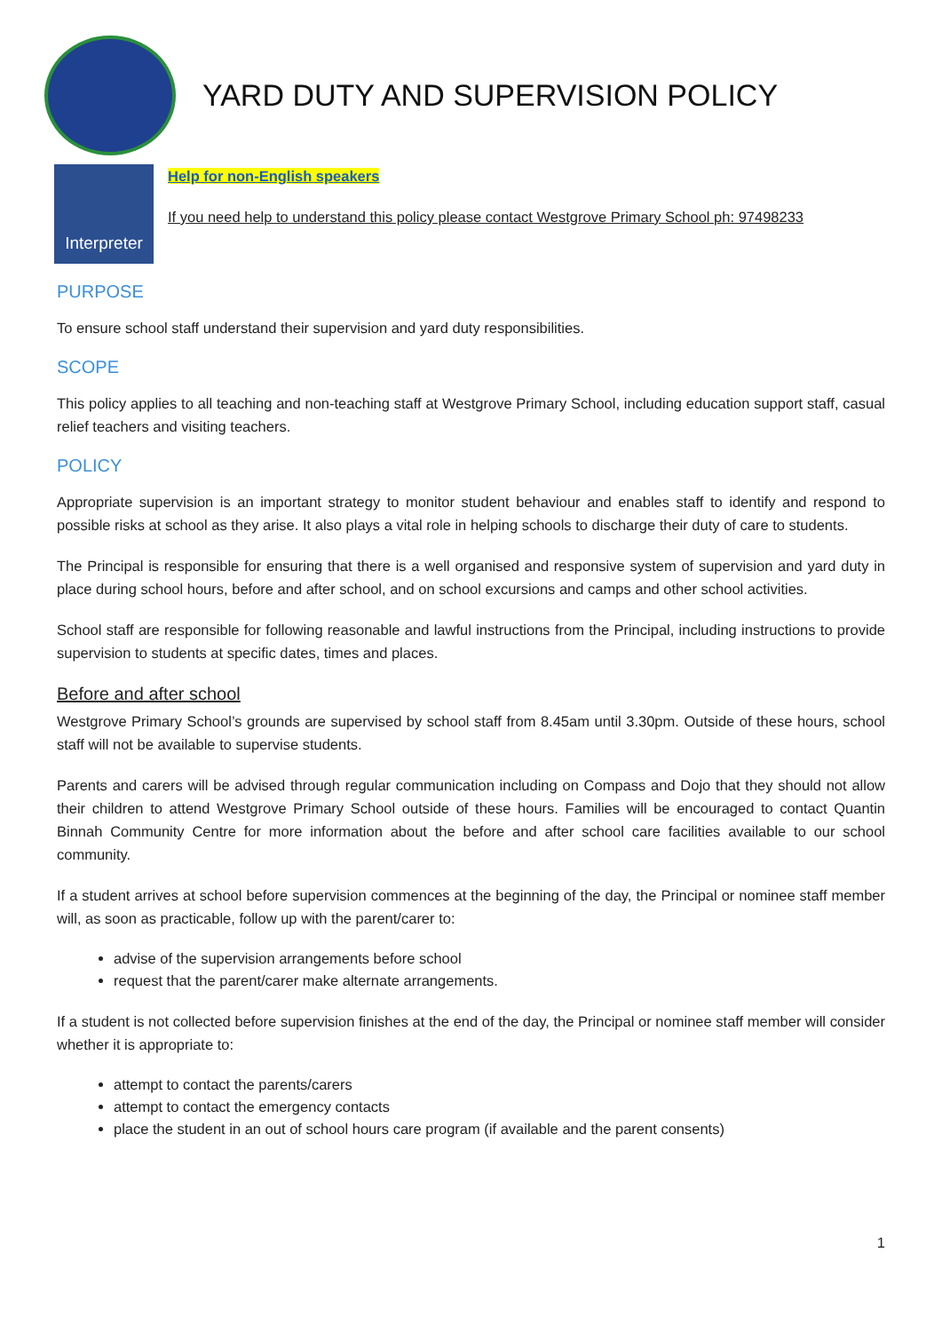YARD DUTY AND SUPERVISION POLICY
Interpreter
Help for non-English speakers
If you need help to understand this policy please contact Westgrove Primary School ph: 97498233
PURPOSE
To ensure school staff understand their supervision and yard duty responsibilities.
SCOPE
This policy applies to all teaching and non-teaching staff at Westgrove Primary School, including education support staff, casual relief teachers and visiting teachers.
POLICY
Appropriate supervision is an important strategy to monitor student behaviour and enables staff to identify and respond to possible risks at school as they arise. It also plays a vital role in helping schools to discharge their duty of care to students.
The Principal is responsible for ensuring that there is a well organised and responsive system of supervision and yard duty in place during school hours, before and after school, and on school excursions and camps and other school activities.
School staff are responsible for following reasonable and lawful instructions from the Principal, including instructions to provide supervision to students at specific dates, times and places.
Before and after school
Westgrove Primary School’s grounds are supervised by school staff from 8.45am until 3.30pm. Outside of these hours, school staff will not be available to supervise students.
Parents and carers will be advised through regular communication including on Compass and Dojo that they should not allow their children to attend Westgrove Primary School outside of these hours. Families will be encouraged to contact Quantin Binnah Community Centre for more information about the before and after school care facilities available to our school community.
If a student arrives at school before supervision commences at the beginning of the day, the Principal or nominee staff member will, as soon as practicable, follow up with the parent/carer to:
advise of the supervision arrangements before school
request that the parent/carer make alternate arrangements.
If a student is not collected before supervision finishes at the end of the day, the Principal or nominee staff member will consider whether it is appropriate to:
attempt to contact the parents/carers
attempt to contact the emergency contacts
place the student in an out of school hours care program (if available and the parent consents)
1